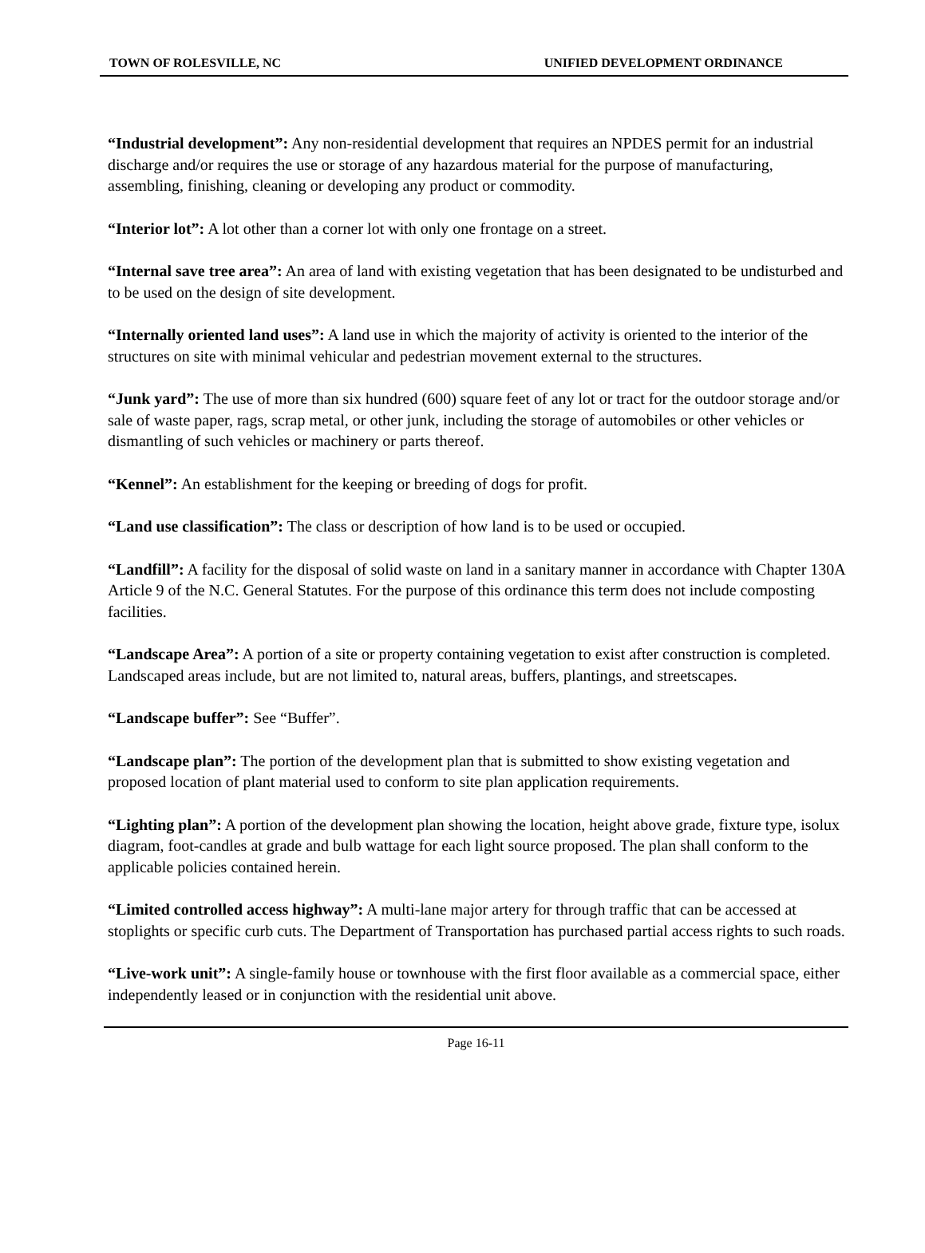TOWN OF ROLESVILLE, NC UNIFIED DEVELOPMENT ORDINANCE
“Industrial development”: Any non-residential development that requires an NPDES permit for an industrial discharge and/or requires the use or storage of any hazardous material for the purpose of manufacturing, assembling, finishing, cleaning or developing any product or commodity.
“Interior lot”: A lot other than a corner lot with only one frontage on a street.
“Internal save tree area”: An area of land with existing vegetation that has been designated to be undisturbed and to be used on the design of site development.
“Internally oriented land uses”: A land use in which the majority of activity is oriented to the interior of the structures on site with minimal vehicular and pedestrian movement external to the structures.
“Junk yard”: The use of more than six hundred (600) square feet of any lot or tract for the outdoor storage and/or sale of waste paper, rags, scrap metal, or other junk, including the storage of automobiles or other vehicles or dismantling of such vehicles or machinery or parts thereof.
“Kennel”: An establishment for the keeping or breeding of dogs for profit.
“Land use classification”: The class or description of how land is to be used or occupied.
“Landfill”: A facility for the disposal of solid waste on land in a sanitary manner in accordance with Chapter 130A Article 9 of the N.C. General Statutes. For the purpose of this ordinance this term does not include composting facilities.
“Landscape Area”: A portion of a site or property containing vegetation to exist after construction is completed. Landscaped areas include, but are not limited to, natural areas, buffers, plantings, and streetscapes.
“Landscape buffer”: See “Buffer”.
“Landscape plan”: The portion of the development plan that is submitted to show existing vegetation and proposed location of plant material used to conform to site plan application requirements.
“Lighting plan”: A portion of the development plan showing the location, height above grade, fixture type, isolux diagram, foot-candles at grade and bulb wattage for each light source proposed. The plan shall conform to the applicable policies contained herein.
“Limited controlled access highway”: A multi-lane major artery for through traffic that can be accessed at stoplights or specific curb cuts. The Department of Transportation has purchased partial access rights to such roads.
“Live-work unit”: A single-family house or townhouse with the first floor available as a commercial space, either independently leased or in conjunction with the residential unit above.
Page 16-11